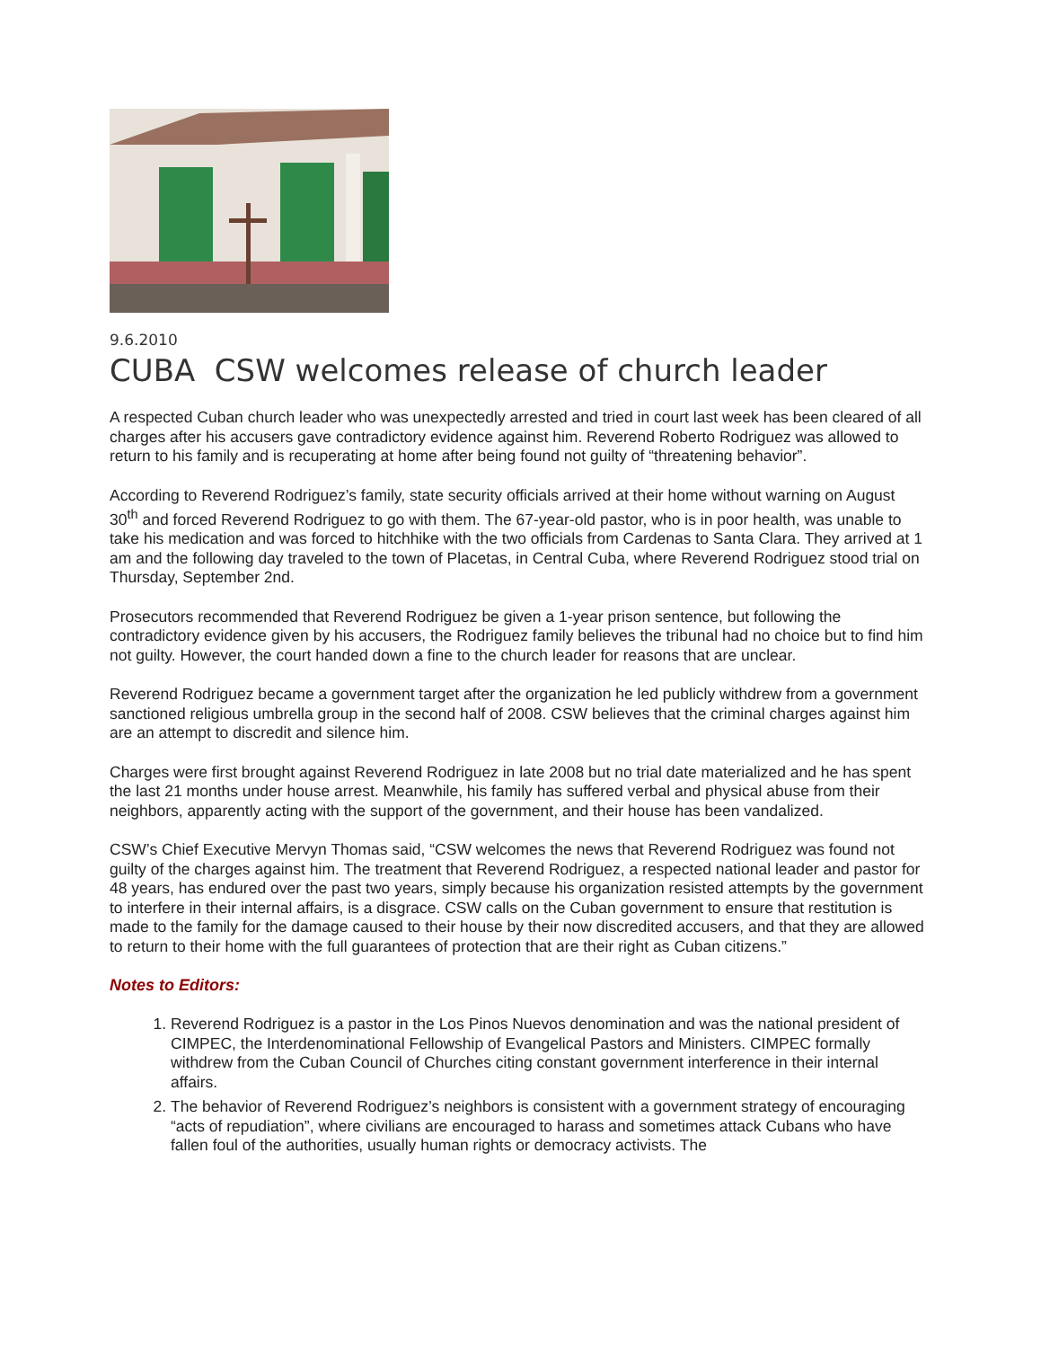9.6.2010
CUBA CSW welcomes release of church leader
A respected Cuban church leader who was unexpectedly arrested and tried in court last week has been cleared of all charges after his accusers gave contradictory evidence against him. Reverend Roberto Rodriguez was allowed to return to his family and is recuperating at home after being found not guilty of “threatening behavior”.
According to Reverend Rodriguez’s family, state security officials arrived at their home without warning on August 30<sup>th</sup> and forced Reverend Rodriguez to go with them. The 67-year-old pastor, who is in poor health, was unable to take his medication and was forced to hitchhike with the two officials from Cardenas to Santa Clara. They arrived at 1 am and the following day traveled to the town of Placetas, in Central Cuba, where Reverend Rodriguez stood trial on Thursday, September 2nd.
Prosecutors recommended that Reverend Rodriguez be given a 1-year prison sentence, but following the contradictory evidence given by his accusers, the Rodriguez family believes the tribunal had no choice but to find him not guilty. However, the court handed down a fine to the church leader for reasons that are unclear.
Reverend Rodriguez became a government target after the organization he led publicly withdrew from a government sanctioned religious umbrella group in the second half of 2008. CSW believes that the criminal charges against him are an attempt to discredit and silence him.
Charges were first brought against Reverend Rodriguez in late 2008 but no trial date materialized and he has spent the last 21 months under house arrest. Meanwhile, his family has suffered verbal and physical abuse from their neighbors, apparently acting with the support of the government, and their house has been vandalized.
CSW’s Chief Executive Mervyn Thomas said, “CSW welcomes the news that Reverend Rodriguez was found not guilty of the charges against him. The treatment that Reverend Rodriguez, a respected national leader and pastor for 48 years, has endured over the past two years, simply because his organization resisted attempts by the government to interfere in their internal affairs, is a disgrace. CSW calls on the Cuban government to ensure that restitution is made to the family for the damage caused to their house by their now discredited accusers, and that they are allowed to return to their home with the full guarantees of protection that are their right as Cuban citizens.”
Notes to Editors:
1. Reverend Rodriguez is a pastor in the Los Pinos Nuevos denomination and was the national president of CIMPEC, the Interdenominational Fellowship of Evangelical Pastors and Ministers. CIMPEC formally withdrew from the Cuban Council of Churches citing constant government interference in their internal affairs.
2. The behavior of Reverend Rodriguez’s neighbors is consistent with a government strategy of encouraging “acts of repudiation”, where civilians are encouraged to harass and sometimes attack Cubans who have fallen foul of the authorities, usually human rights or democracy activists. The